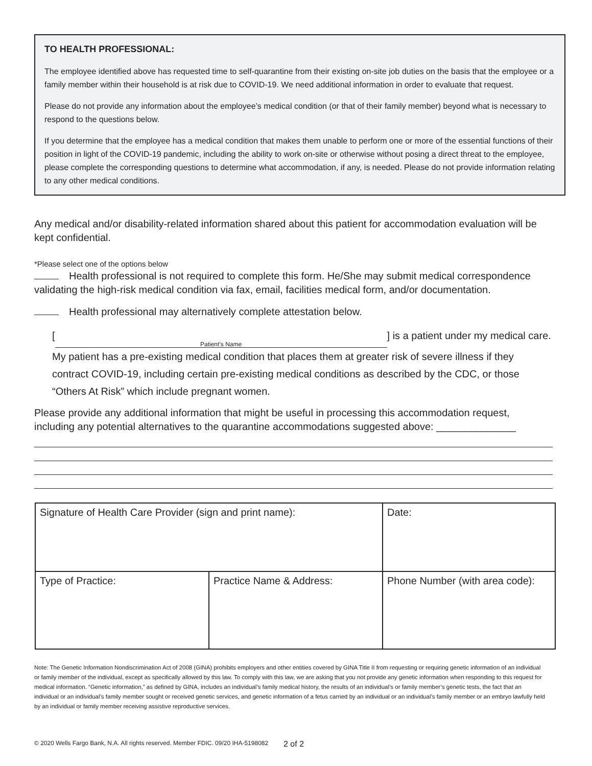TO HEALTH PROFESSIONAL:
The employee identified above has requested time to self-quarantine from their existing on-site job duties on the basis that the employee or a family member within their household is at risk due to COVID-19. We need additional information in order to evaluate that request.
Please do not provide any information about the employee’s medical condition (or that of their family member) beyond what is necessary to respond to the questions below.
If you determine that the employee has a medical condition that makes them unable to perform one or more of the essential functions of their position in light of the COVID-19 pandemic, including the ability to work on-site or otherwise without posing a direct threat to the employee, please complete the corresponding questions to determine what accommodation, if any, is needed. Please do not provide information relating to any other medical conditions.
Any medical and/or disability-related information shared about this patient for accommodation evaluation will be kept confidential.
*Please select one of the options below
Health professional is not required to complete this form. He/She may submit medical correspondence validating the high-risk medical condition via fax, email, facilities medical form, and/or documentation.
Health professional may alternatively complete attestation below.
[Patient’s Name] is a patient under my medical care. My patient has a pre-existing medical condition that places them at greater risk of severe illness if they contract COVID-19, including certain pre-existing medical conditions as described by the CDC, or those “Others At Risk” which include pregnant women.
Please provide any additional information that might be useful in processing this accommodation request, including any potential alternatives to the quarantine accommodations suggested above: ______________
| Signature of Health Care Provider (sign and print name): | | Date: |
| Type of Practice: | Practice Name & Address: | Phone Number (with area code): |
Note: The Genetic Information Nondiscrimination Act of 2008 (GINA) prohibits employers and other entities covered by GINA Title II from requesting or requiring genetic information of an individual or family member of the individual, except as specifically allowed by this law. To comply with this law, we are asking that you not provide any genetic information when responding to this request for medical information. “Genetic information,” as defined by GINA, includes an individual’s family medical history, the results of an individual’s or family member’s genetic tests, the fact that an individual or an individual’s family member sought or received genetic services, and genetic information of a fetus carried by an individual or an individual’s family member or an embryo lawfully held by an individual or family member receiving assistive reproductive services.
© 2020 Wells Fargo Bank, N.A. All rights reserved. Member FDIC. 09/20 IHA-5198082
2 of 2